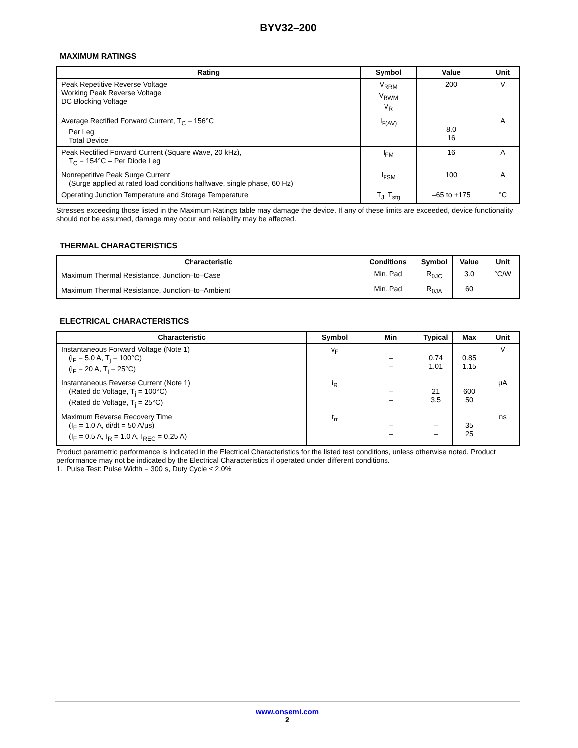BYV32–200
MAXIMUM RATINGS
| Rating | Symbol | Value | Unit |
| --- | --- | --- | --- |
| Peak Repetitive Reverse Voltage Working Peak Reverse Voltage DC Blocking Voltage | V<sub>RRM</sub> V<sub>RWM</sub> V<sub>R</sub> | 200 | V |
| Average Rectified Forward Current, T<sub>C</sub> = 156°C Per Leg Total Device | I<sub>F(AV)</sub> | 8.0 16 | A |
| Peak Rectified Forward Current (Square Wave, 20 kHz), T<sub>C</sub> = 154°C – Per Diode Leg | I<sub>FM</sub> | 16 | A |
| Nonrepetitive Peak Surge Current (Surge applied at rated load conditions halfwave, single phase, 60 Hz) | I<sub>FSM</sub> | 100 | A |
| Operating Junction Temperature and Storage Temperature | T<sub>J</sub>, T<sub>stg</sub> | –65 to +175 | °C |
Stresses exceeding those listed in the Maximum Ratings table may damage the device. If any of these limits are exceeded, device functionality should not be assumed, damage may occur and reliability may be affected.
THERMAL CHARACTERISTICS
| Characteristic | Conditions | Symbol | Value | Unit |
| --- | --- | --- | --- | --- |
| Maximum Thermal Resistance, Junction–to–Case | Min. Pad | R<sub>θJC</sub> | 3.0 | °C/W |
| Maximum Thermal Resistance, Junction–to–Ambient | Min. Pad | R<sub>θJA</sub> | 60 | |
ELECTRICAL CHARACTERISTICS
| Characteristic | Symbol | Min | Typical | Max | Unit |
| --- | --- | --- | --- | --- | --- |
| Instantaneous Forward Voltage (Note 1) (i<sub>F</sub> = 5.0 A, T<sub>j</sub> = 100°C) (i<sub>F</sub> = 20 A, T<sub>j</sub> = 25°C) | v<sub>F</sub> | – – | 0.74 1.01 | 0.85 1.15 | V |
| Instantaneous Reverse Current (Note 1) (Rated dc Voltage, T<sub>j</sub> = 100°C) (Rated dc Voltage, T<sub>j</sub> = 25°C) | i<sub>R</sub> | – – | 21 3.5 | 600 50 | μA |
| Maximum Reverse Recovery Time (I<sub>F</sub> = 1.0 A, di/dt = 50 A/μs) (I<sub>F</sub> = 0.5 A, I<sub>R</sub> = 1.0 A, I<sub>REC</sub> = 0.25 A) | t<sub>rr</sub> | – – | – – | 35 25 | ns |
Product parametric performance is indicated in the Electrical Characteristics for the listed test conditions, unless otherwise noted. Product performance may not be indicated by the Electrical Characteristics if operated under different conditions.
1. Pulse Test: Pulse Width = 300 s, Duty Cycle ≤ 2.0%
www.onsemi.com
2